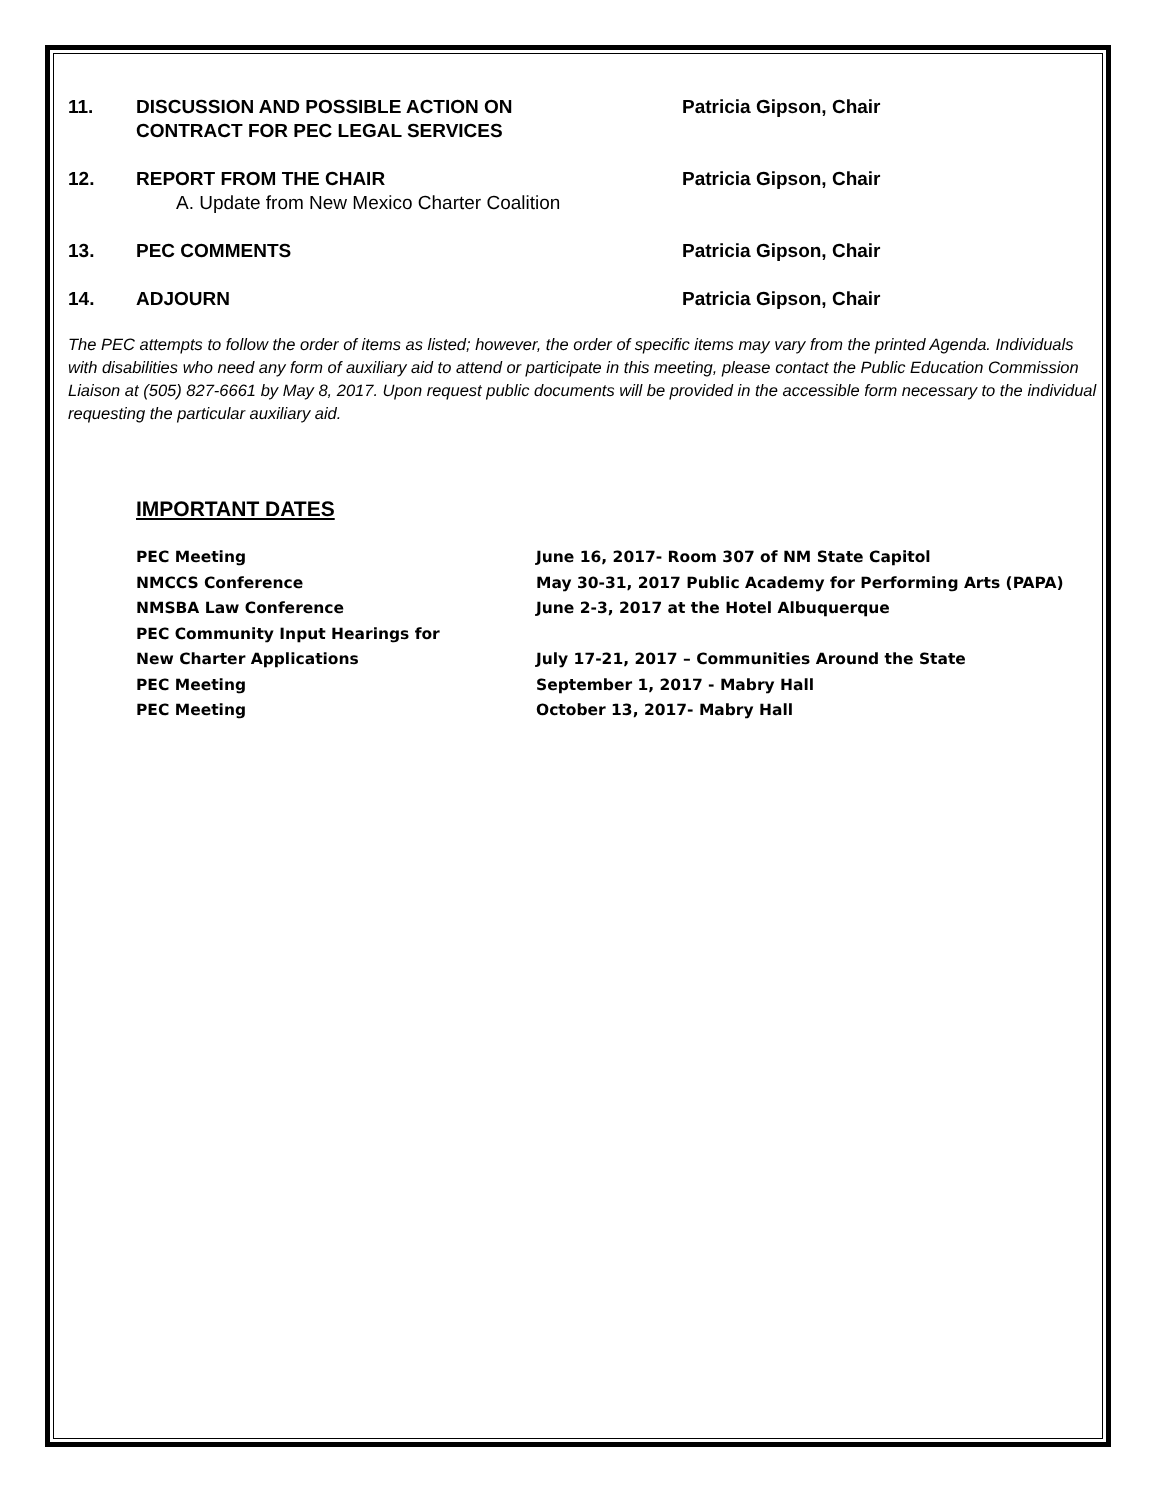11. DISCUSSION AND POSSIBLE ACTION ON
CONTRACT FOR PEC LEGAL SERVICES
Patricia Gipson, Chair
12. REPORT FROM THE CHAIR
A. Update from New Mexico Charter Coalition
Patricia Gipson, Chair
13. PEC COMMENTS Patricia Gipson, Chair
14. ADJOURN Patricia Gipson, Chair
The PEC attempts to follow the order of items as listed; however, the order of specific items may vary from the printed Agenda. Individuals with disabilities who need any form of auxiliary aid to attend or participate in this meeting, please contact the Public Education Commission Liaison at (505) 827-6661 by May 8, 2017. Upon request public documents will be provided in the accessible form necessary to the individual requesting the particular auxiliary aid.
IMPORTANT DATES
PEC Meeting June 16, 2017- Room 307 of NM State Capitol
NMCCS Conference May 30-31, 2017 Public Academy for Performing Arts (PAPA)
NMSBA Law Conference June 2-3, 2017 at the Hotel Albuquerque
PEC Community Input Hearings for
New Charter Applications July 17-21, 2017 – Communities Around the State
PEC Meeting September 1, 2017 - Mabry Hall
PEC Meeting October 13, 2017- Mabry Hall